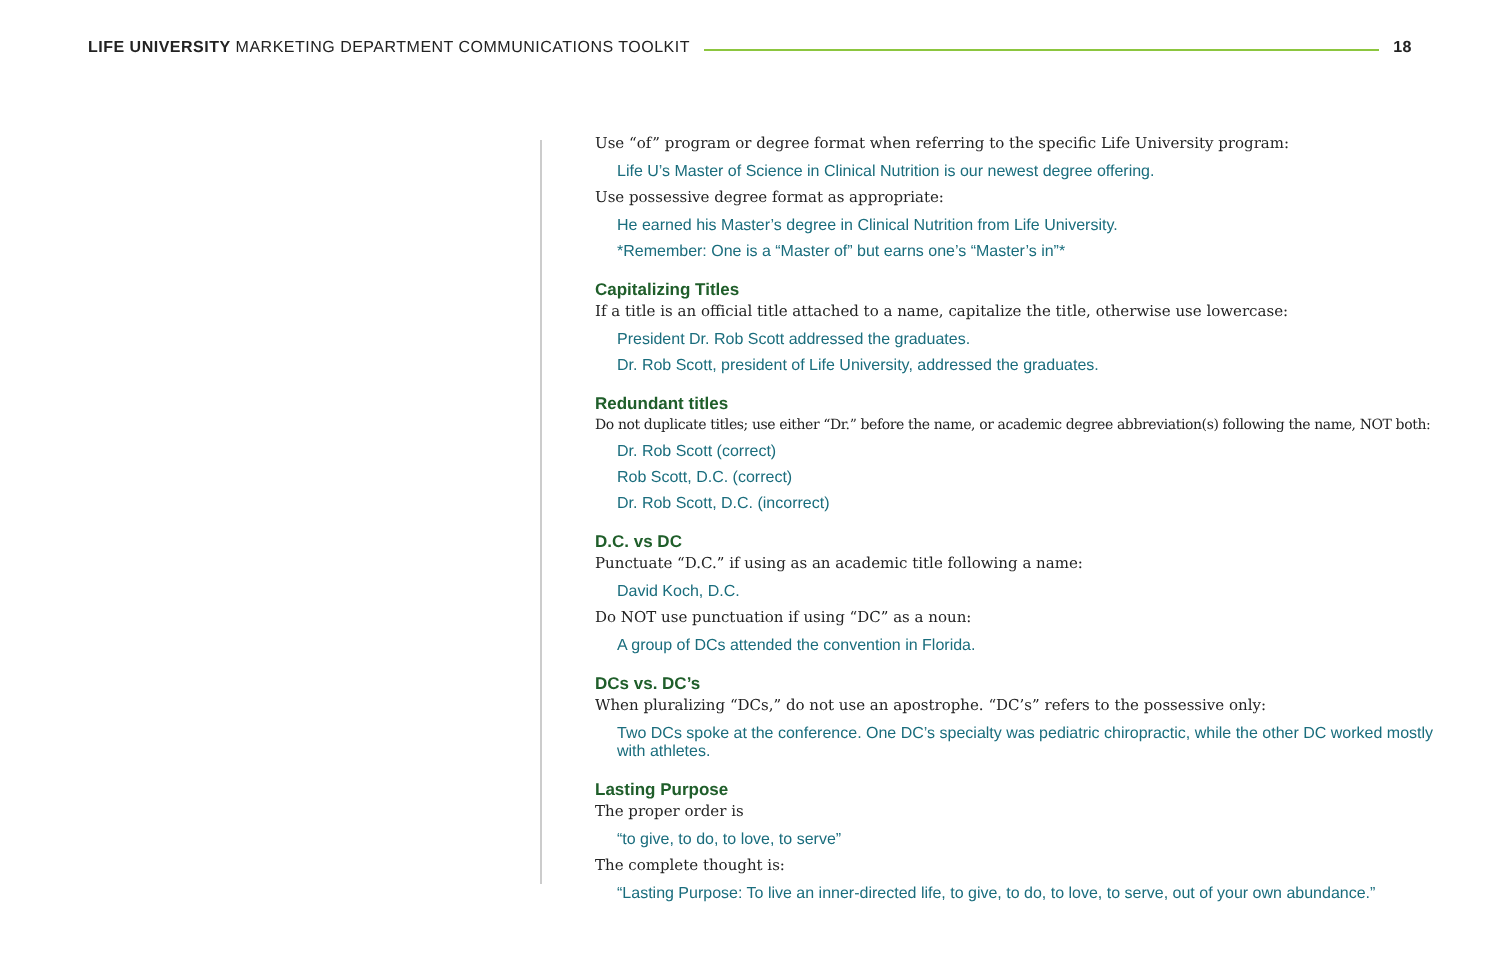LIFE UNIVERSITY MARKETING DEPARTMENT COMMUNICATIONS TOOLKIT 18
Use “of” program or degree format when referring to the specific Life University program:
Life U’s Master of Science in Clinical Nutrition is our newest degree offering.
Use possessive degree format as appropriate:
He earned his Master’s degree in Clinical Nutrition from Life University.
*Remember: One is a “Master of” but earns one’s “Master’s in”*
Capitalizing Titles
If a title is an official title attached to a name, capitalize the title, otherwise use lowercase:
President Dr. Rob Scott addressed the graduates.
Dr. Rob Scott, president of Life University, addressed the graduates.
Redundant titles
Do not duplicate titles; use either “Dr.” before the name, or academic degree abbreviation(s) following the name, NOT both:
Dr. Rob Scott (correct)
Rob Scott, D.C. (correct)
Dr. Rob Scott, D.C. (incorrect)
D.C. vs DC
Punctuate “D.C.” if using as an academic title following a name:
David Koch, D.C.
Do NOT use punctuation if using “DC” as a noun:
A group of DCs attended the convention in Florida.
DCs vs. DC’s
When pluralizing “DCs,” do not use an apostrophe. “DC’s” refers to the possessive only:
Two DCs spoke at the conference. One DC’s specialty was pediatric chiropractic, while the other DC worked mostly with athletes.
Lasting Purpose
The proper order is
“to give, to do, to love, to serve”
The complete thought is:
“Lasting Purpose: To live an inner-directed life, to give, to do, to love, to serve, out of your own abundance.”